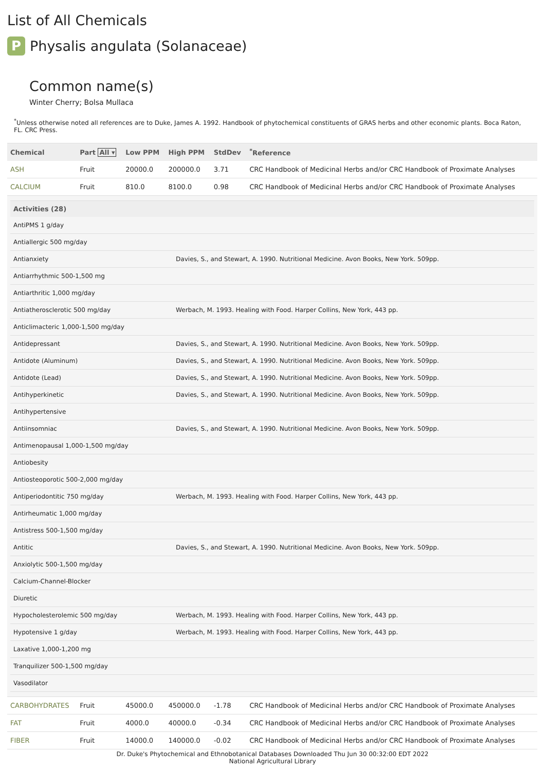List of All Chemicals
P Physalis angulata (Solanaceae)
Common name(s)
Winter Cherry; Bolsa Mullaca
<sup>*</sup> Unless otherwise noted all references are to Duke, James A. 1992. Handbook of phytochemical constituents of GRAS herbs and other economic plants. Boca Raton, FL. CRC Press.
| Chemical | Part All ▾ | Low PPM | High PPM | StdDev | <sup>*</sup> Reference |
| --- | --- | --- | --- | --- | --- |
| ASH | Fruit | 20000.0 | 200000.0 | 3.71 | CRC Handbook of Medicinal Herbs and/or CRC Handbook of Proximate Analyses |
| CALCIUM | Fruit | 810.0 | 8100.0 | 0.98 | CRC Handbook of Medicinal Herbs and/or CRC Handbook of Proximate Analyses |
| / Activities (28) / / / --- / --- / / AntiPMS 1 g/day / / / Antiallergic 500 mg/day / / / Antianxiety / Davies, S., and Stewart, A. 1990. Nutritional Medicine. Avon Books, New York. 509pp. / / Antiarrhythmic 500-1,500 mg / / / Antiarthritic 1,000 mg/day / / / Antiatherosclerotic 500 mg/day / Werbach, M. 1993. Healing with Food. Harper Collins, New York, 443 pp. / / Anticlimacteric 1,000-1,500 mg/day / / / Antidepressant / Davies, S., and Stewart, A. 1990. Nutritional Medicine. Avon Books, New York. 509pp. / / Antidote (Aluminum) / Davies, S., and Stewart, A. 1990. Nutritional Medicine. Avon Books, New York. 509pp. / / Antidote (Lead) / Davies, S., and Stewart, A. 1990. Nutritional Medicine. Avon Books, New York. 509pp. / / Antihyperkinetic / Davies, S., and Stewart, A. 1990. Nutritional Medicine. Avon Books, New York. 509pp. / / Antihypertensive / / / Antiinsomniac / Davies, S., and Stewart, A. 1990. Nutritional Medicine. Avon Books, New York. 509pp. / / Antimenopausal 1,000-1,500 mg/day / / / Antiobesity / / / Antiosteoporotic 500-2,000 mg/day / / / Antiperiodontitic 750 mg/day / Werbach, M. 1993. Healing with Food. Harper Collins, New York, 443 pp. / / Antirheumatic 1,000 mg/day / / / Antistress 500-1,500 mg/day / / / Antitic / Davies, S., and Stewart, A. 1990. Nutritional Medicine. Avon Books, New York. 509pp. / / Anxiolytic 500-1,500 mg/day / / / Calcium-Channel-Blocker / / / Diuretic / / / Hypocholesterolemic 500 mg/day / Werbach, M. 1993. Healing with Food. Harper Collins, New York, 443 pp. / / Hypotensive 1 g/day / Werbach, M. 1993. Healing with Food. Harper Collins, New York, 443 pp. / / Laxative 1,000-1,200 mg / / / Tranquilizer 500-1,500 mg/day / / / Vasodilator / / | | | | | |
| CARBOHYDRATES | Fruit | 45000.0 | 450000.0 | -1.78 | CRC Handbook of Medicinal Herbs and/or CRC Handbook of Proximate Analyses |
| FAT | Fruit | 4000.0 | 40000.0 | -0.34 | CRC Handbook of Medicinal Herbs and/or CRC Handbook of Proximate Analyses |
| FIBER | Fruit | 14000.0 | 140000.0 | -0.02 | CRC Handbook of Medicinal Herbs and/or CRC Handbook of Proximate Analyses |
Dr. Duke's Phytochemical and Ethnobotanical Databases Downloaded Thu Jun 30 00:32:00 EDT 2022
National Agricultural Library